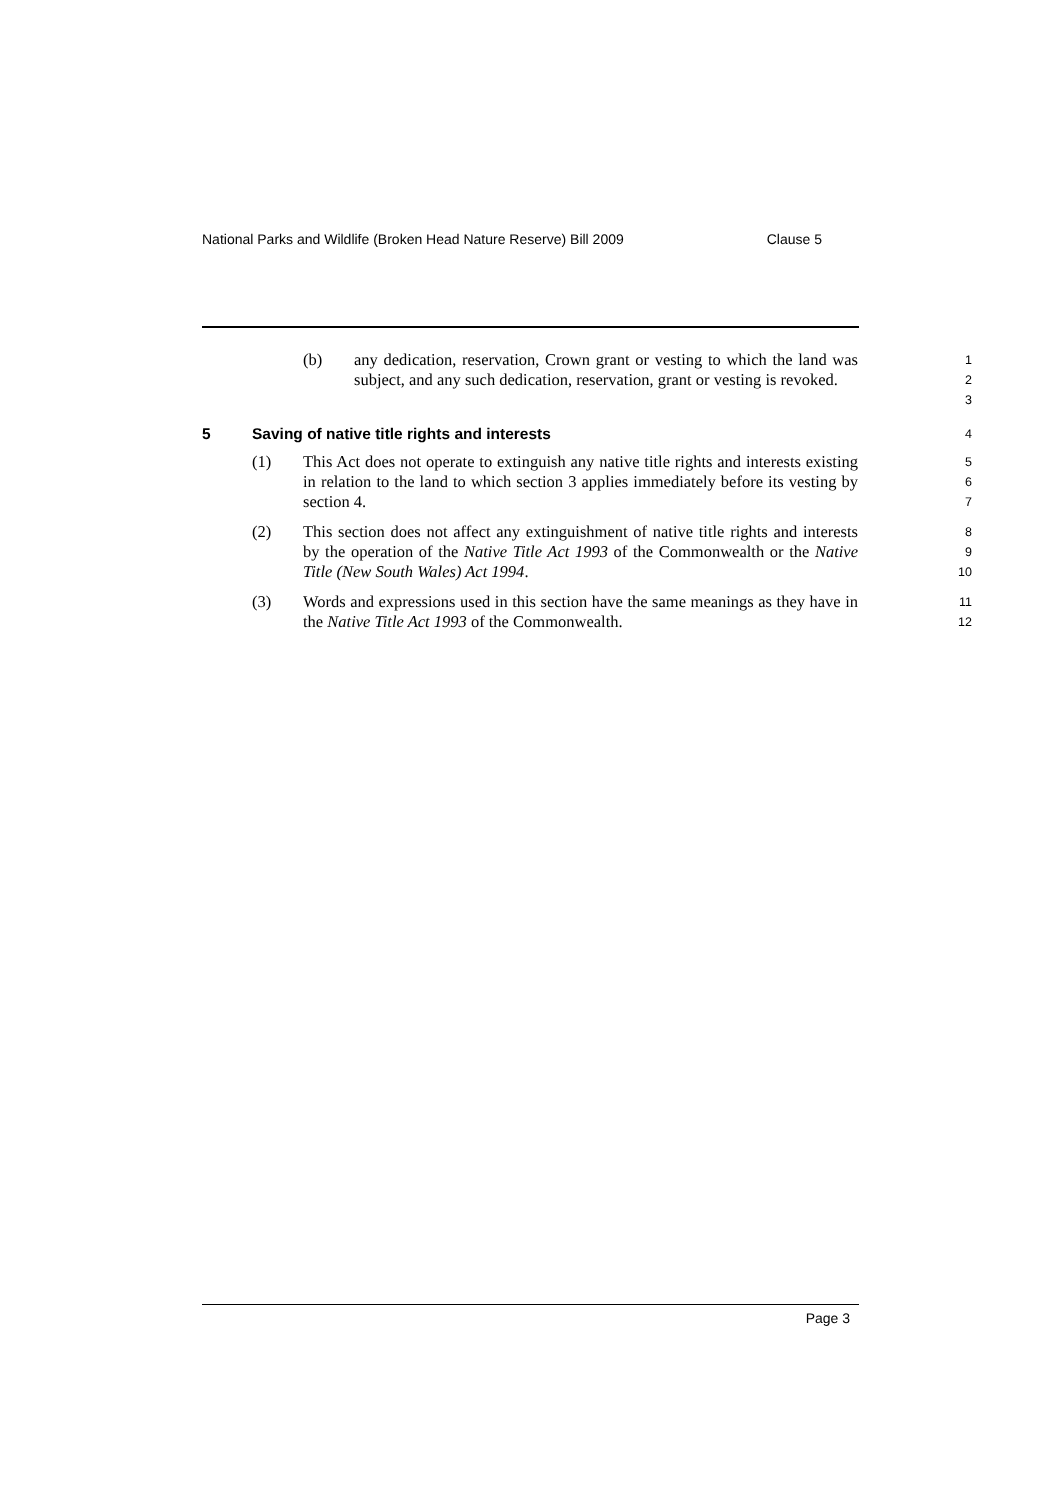National Parks and Wildlife (Broken Head Nature Reserve) Bill 2009 Clause 5
(b) any dedication, reservation, Crown grant or vesting to which the land was subject, and any such dedication, reservation, grant or vesting is revoked.
1
2
3
5 Saving of native title rights and interests 4
(1) This Act does not operate to extinguish any native title rights and interests existing in relation to the land to which section 3 applies immediately before its vesting by section 4.
5
6
7
(2) This section does not affect any extinguishment of native title rights and interests by the operation of the Native Title Act 1993 of the Commonwealth or the Native Title (New South Wales) Act 1994.
8
9
10
(3) Words and expressions used in this section have the same meanings as they have in the Native Title Act 1993 of the Commonwealth.
11
12
Page 3